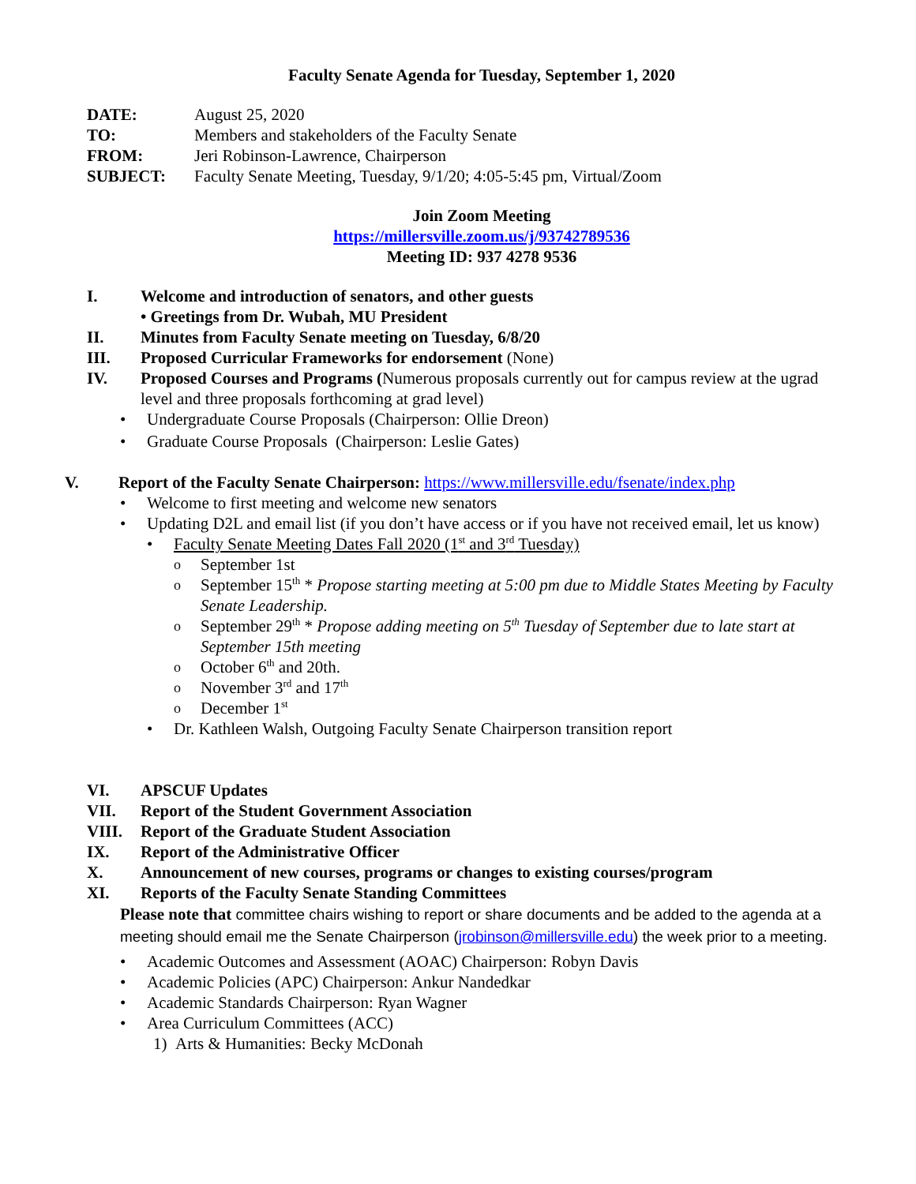Faculty Senate Agenda for Tuesday, September 1, 2020
| DATE: | August 25, 2020 |
| TO: | Members and stakeholders of the Faculty Senate |
| FROM: | Jeri Robinson-Lawrence, Chairperson |
| SUBJECT: | Faculty Senate Meeting, Tuesday, 9/1/20; 4:05-5:45 pm, Virtual/Zoom |
Join Zoom Meeting
https://millersville.zoom.us/j/93742789536
Meeting ID: 937 4278 9536
I. Welcome and introduction of senators, and other guests
• Greetings from Dr. Wubah, MU President
II. Minutes from Faculty Senate meeting on Tuesday, 6/8/20
III. Proposed Curricular Frameworks for endorsement (None)
IV. Proposed Courses and Programs (Numerous proposals currently out for campus review at the ugrad level and three proposals forthcoming at grad level)
Undergraduate Course Proposals (Chairperson: Ollie Dreon)
Graduate Course Proposals (Chairperson: Leslie Gates)
V. Report of the Faculty Senate Chairperson: https://www.millersville.edu/fsenate/index.php
Welcome to first meeting and welcome new senators
Updating D2L and email list (if you don’t have access or if you have not received email, let us know)
Faculty Senate Meeting Dates Fall 2020 (1<sup>st</sup> and 3<sup>rd</sup> Tuesday)
September 1st
September 15<sup>th</sup> * Propose starting meeting at 5:00 pm due to Middle States Meeting by Faculty Senate Leadership.
September 29<sup>th</sup> * Propose adding meeting on 5<sup>th</sup> Tuesday of September due to late start at September 15th meeting
October 6<sup>th</sup> and 20th.
November 3<sup>rd</sup> and 17<sup>th</sup>
December 1<sup>st</sup>
Dr. Kathleen Walsh, Outgoing Faculty Senate Chairperson transition report
VI. APSCUF Updates
VII. Report of the Student Government Association
VIII. Report of the Graduate Student Association
IX. Report of the Administrative Officer
X. Announcement of new courses, programs or changes to existing courses/program
XI. Reports of the Faculty Senate Standing Committees
Please note that committee chairs wishing to report or share documents and be added to the agenda at a meeting should email me the Senate Chairperson (jrobinson@millersville.edu) the week prior to a meeting.
Academic Outcomes and Assessment (AOAC) Chairperson: Robyn Davis
Academic Policies (APC) Chairperson: Ankur Nandedkar
Academic Standards Chairperson: Ryan Wagner
Area Curriculum Committees (ACC)
1) Arts & Humanities: Becky McDonah